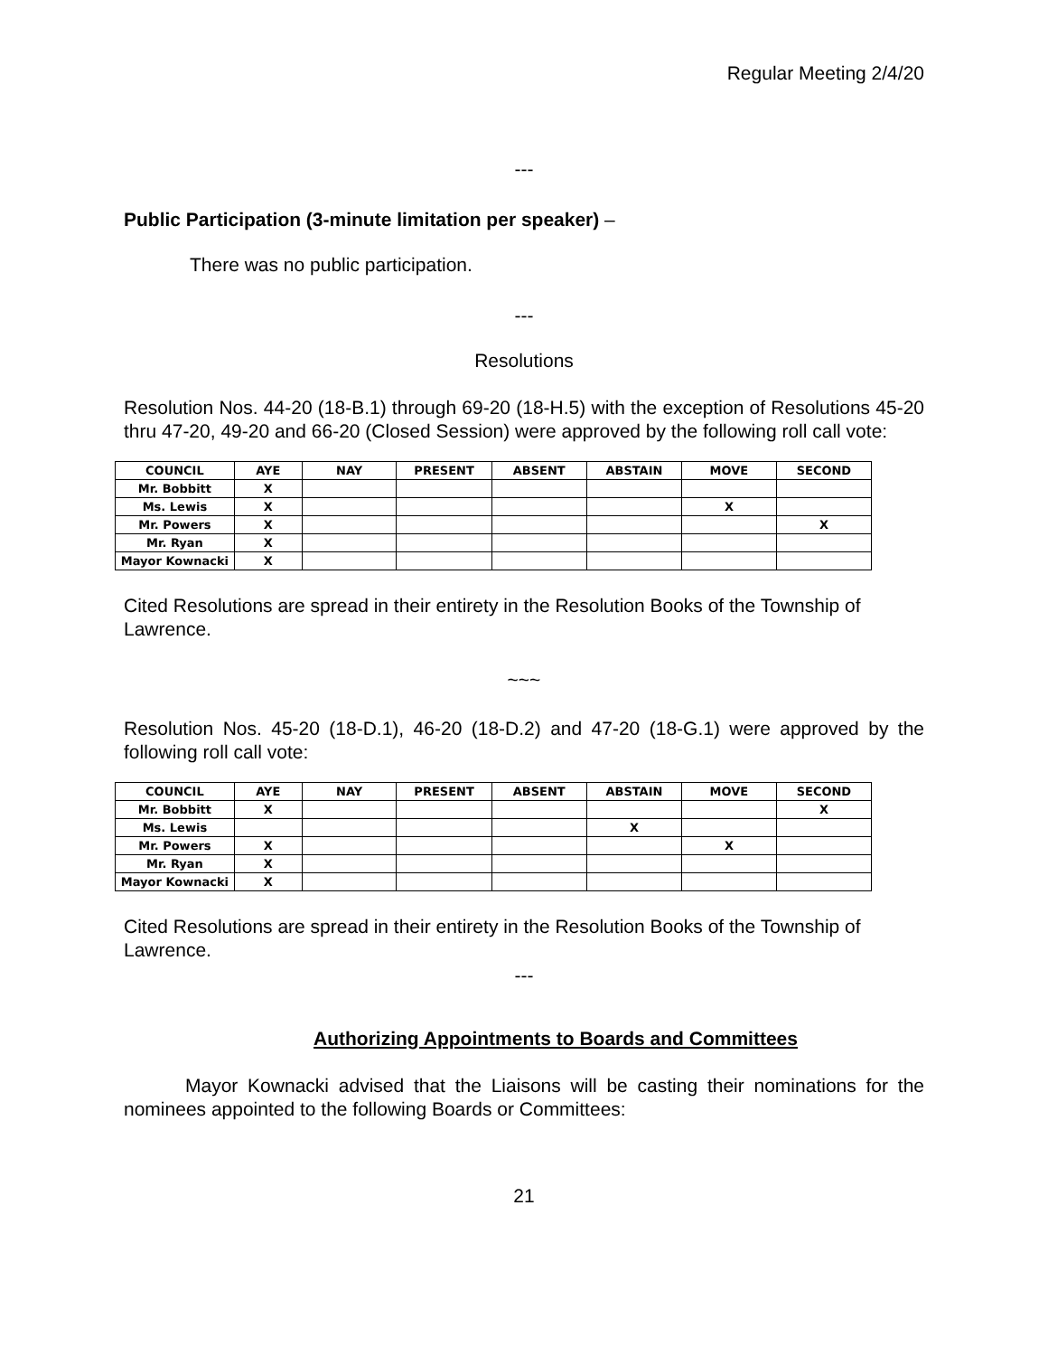Regular Meeting 2/4/20
---
Public Participation (3-minute limitation per speaker) –
There was no public participation.
---
Resolutions
Resolution Nos. 44-20 (18-B.1) through 69-20 (18-H.5) with the exception of Resolutions 45-20 thru 47-20, 49-20 and 66-20 (Closed Session) were approved by the following roll call vote:
| COUNCIL | AYE | NAY | PRESENT | ABSENT | ABSTAIN | MOVE | SECOND |
| --- | --- | --- | --- | --- | --- | --- | --- |
| Mr. Bobbitt | X | | | | | | |
| Ms. Lewis | X | | | | | X | |
| Mr. Powers | X | | | | | | X |
| Mr. Ryan | X | | | | | | |
| Mayor Kownacki | X | | | | | | |
Cited Resolutions are spread in their entirety in the Resolution Books of the Township of Lawrence.
~~~
Resolution Nos. 45-20 (18-D.1), 46-20 (18-D.2) and 47-20 (18-G.1) were approved by the following roll call vote:
| COUNCIL | AYE | NAY | PRESENT | ABSENT | ABSTAIN | MOVE | SECOND |
| --- | --- | --- | --- | --- | --- | --- | --- |
| Mr. Bobbitt | X | | | | | | X |
| Ms. Lewis | | | | | X | | |
| Mr. Powers | X | | | | | X | |
| Mr. Ryan | X | | | | | | |
| Mayor Kownacki | X | | | | | | |
Cited Resolutions are spread in their entirety in the Resolution Books of the Township of Lawrence.
---
Authorizing Appointments to Boards and Committees
Mayor Kownacki advised that the Liaisons will be casting their nominations for the nominees appointed to the following Boards or Committees:
21